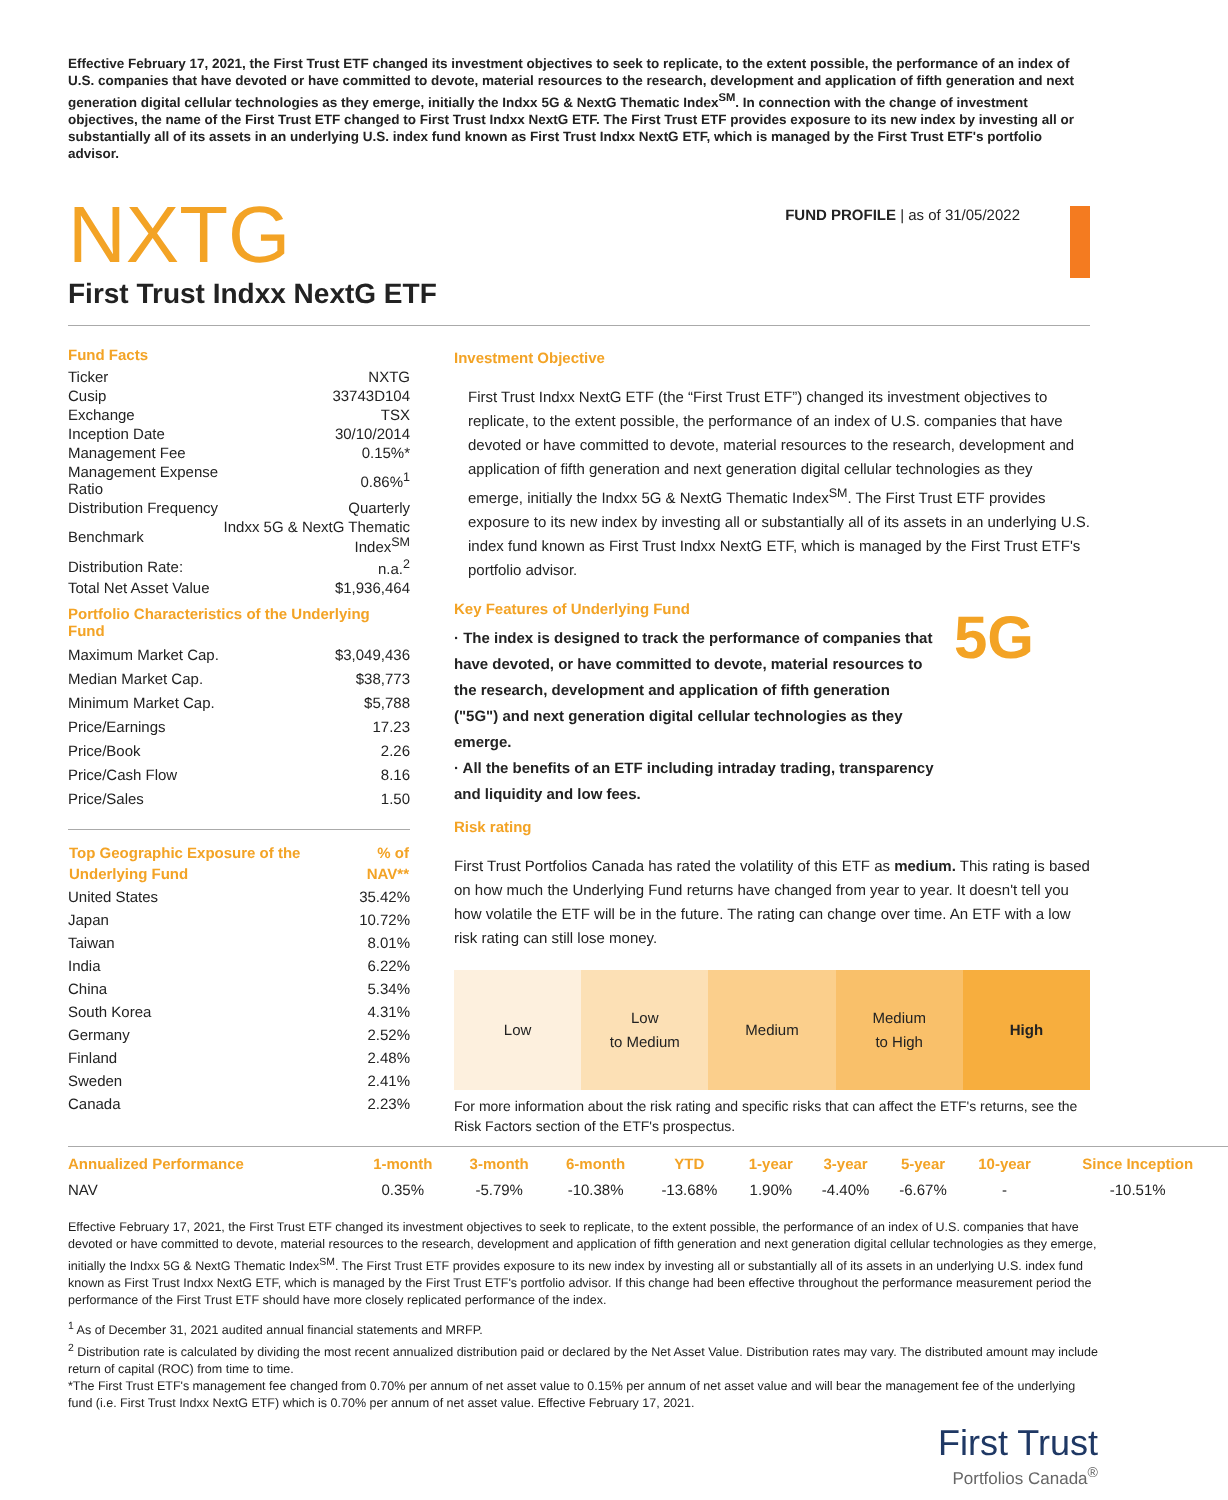Effective February 17, 2021, the First Trust ETF changed its investment objectives to seek to replicate, to the extent possible, the performance of an index of U.S. companies that have devoted or have committed to devote, material resources to the research, development and application of fifth generation and next generation digital cellular technologies as they emerge, initially the Indxx 5G & NextG Thematic Index<sup>SM</sup>. In connection with the change of investment objectives, the name of the First Trust ETF changed to First Trust Indxx NextG ETF. The First Trust ETF provides exposure to its new index by investing all or substantially all of its assets in an underlying U.S. index fund known as First Trust Indxx NextG ETF, which is managed by the First Trust ETF's portfolio advisor.
NXTG
FUND PROFILE | as of 31/05/2022
First Trust Indxx NextG ETF
Fund Facts
| Ticker | NXTG |
| Cusip | 33743D104 |
| Exchange | TSX |
| Inception Date | 30/10/2014 |
| Management Fee | 0.15%* |
| Management Expense Ratio | 0.86%<sup>1</sup> |
| Distribution Frequency | Quarterly |
| Benchmark | Indxx 5G & NextG Thematic Index<sup>SM</sup> |
| Distribution Rate: | n.a.<sup>2</sup> |
| Total Net Asset Value | $1,936,464 |
Portfolio Characteristics of the Underlying Fund
| Maximum Market Cap. | $3,049,436 |
| Median Market Cap. | $38,773 |
| Minimum Market Cap. | $5,788 |
| Price/Earnings | 17.23 |
| Price/Book | 2.26 |
| Price/Cash Flow | 8.16 |
| Price/Sales | 1.50 |
| Top Geographic Exposure of the Underlying Fund | % of NAV** |
| --- | --- |
| United States | 35.42% |
| Japan | 10.72% |
| Taiwan | 8.01% |
| India | 6.22% |
| China | 5.34% |
| South Korea | 4.31% |
| Germany | 2.52% |
| Finland | 2.48% |
| Sweden | 2.41% |
| Canada | 2.23% |
Investment Objective
First Trust Indxx NextG ETF (the “First Trust ETF”) changed its investment objectives to replicate, to the extent possible, the performance of an index of U.S. companies that have devoted or have committed to devote, material resources to the research, development and application of fifth generation and next generation digital cellular technologies as they emerge, initially the Indxx 5G & NextG Thematic Index<sup>SM</sup>. The First Trust ETF provides exposure to its new index by investing all or substantially all of its assets in an underlying U.S. index fund known as First Trust Indxx NextG ETF, which is managed by the First Trust ETF's portfolio advisor.
Key Features of Underlying Fund
· The index is designed to track the performance of companies that have devoted, or have committed to devote, material resources to the research, development and application of fifth generation ("5G") and next generation digital cellular technologies as they emerge.
· All the benefits of an ETF including intraday trading, transparency and liquidity and low fees.
5G
Risk rating
First Trust Portfolios Canada has rated the volatility of this ETF as medium. This rating is based on how much the Underlying Fund returns have changed from year to year. It doesn't tell you how volatile the ETF will be in the future. The rating can change over time. An ETF with a low risk rating can still lose money.
Low Low
to Medium
Medium Medium
to High
High
For more information about the risk rating and specific risks that can affect the ETF's returns, see the Risk Factors section of the ETF's prospectus.
| Annualized Performance | 1-month | 3-month | 6-month | YTD | 1-year | 3-year | 5-year | 10-year | Since Inception |
| --- | --- | --- | --- | --- | --- | --- | --- | --- | --- |
| NAV | 0.35% | -5.79% | -10.38% | -13.68% | 1.90% | -4.40% | -6.67% | - | -10.51% |
Effective February 17, 2021, the First Trust ETF changed its investment objectives to seek to replicate, to the extent possible, the performance of an index of U.S. companies that have devoted or have committed to devote, material resources to the research, development and application of fifth generation and next generation digital cellular technologies as they emerge, initially the Indxx 5G & NextG Thematic Index<sup>SM</sup>. The First Trust ETF provides exposure to its new index by investing all or substantially all of its assets in an underlying U.S. index fund known as First Trust Indxx NextG ETF, which is managed by the First Trust ETF's portfolio advisor. If this change had been effective throughout the performance measurement period the performance of the First Trust ETF should have more closely replicated performance of the index.
<sup>1</sup> As of December 31, 2021 audited annual financial statements and MRFP.
<sup>2</sup> Distribution rate is calculated by dividing the most recent annualized distribution paid or declared by the Net Asset Value. Distribution rates may vary. The distributed amount may include return of capital (ROC) from time to time.
*The First Trust ETF's management fee changed from 0.70% per annum of net asset value to 0.15% per annum of net asset value and will bear the management fee of the underlying fund (i.e. First Trust Indxx NextG ETF) which is 0.70% per annum of net asset value. Effective February 17, 2021.
First Trust
Portfolios Canada<sup>®</sup>